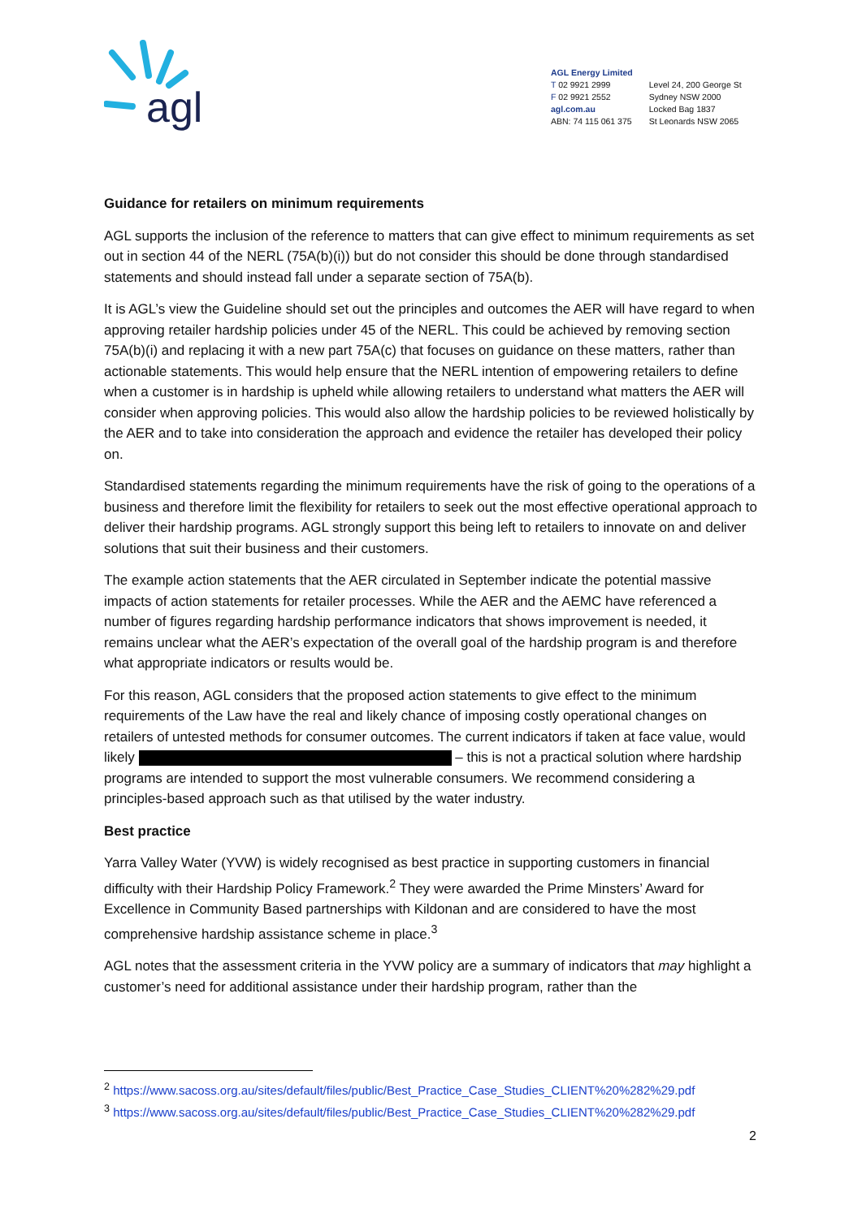agl
AGL Energy Limited
T 02 9921 2999
F 02 9921 2552
agl.com.au
ABN: 74 115 061 375
Level 24, 200 George St
Sydney NSW 2000
Locked Bag 1837
St Leonards NSW 2065
Guidance for retailers on minimum requirements
AGL supports the inclusion of the reference to matters that can give effect to minimum requirements as set out in section 44 of the NERL (75A(b)(i)) but do not consider this should be done through standardised statements and should instead fall under a separate section of 75A(b).
It is AGL’s view the Guideline should set out the principles and outcomes the AER will have regard to when approving retailer hardship policies under 45 of the NERL. This could be achieved by removing section 75A(b)(i) and replacing it with a new part 75A(c) that focuses on guidance on these matters, rather than actionable statements. This would help ensure that the NERL intention of empowering retailers to define when a customer is in hardship is upheld while allowing retailers to understand what matters the AER will consider when approving policies. This would also allow the hardship policies to be reviewed holistically by the AER and to take into consideration the approach and evidence the retailer has developed their policy on.
Standardised statements regarding the minimum requirements have the risk of going to the operations of a business and therefore limit the flexibility for retailers to seek out the most effective operational approach to deliver their hardship programs. AGL strongly support this being left to retailers to innovate on and deliver solutions that suit their business and their customers.
The example action statements that the AER circulated in September indicate the potential massive impacts of action statements for retailer processes. While the AER and the AEMC have referenced a number of figures regarding hardship performance indicators that shows improvement is needed, it remains unclear what the AER’s expectation of the overall goal of the hardship program is and therefore what appropriate indicators or results would be.
For this reason, AGL considers that the proposed action statements to give effect to the minimum requirements of the Law have the real and likely chance of imposing costly operational changes on retailers of untested methods for consumer outcomes. The current indicators if taken at face value, would likely – this is not a practical solution where hardship programs are intended to support the most vulnerable consumers. We recommend considering a principles-based approach such as that utilised by the water industry.
Best practice
Yarra Valley Water (YVW) is widely recognised as best practice in supporting customers in financial difficulty with their Hardship Policy Framework.<sup>2</sup> They were awarded the Prime Minsters’ Award for Excellence in Community Based partnerships with Kildonan and are considered to have the most comprehensive hardship assistance scheme in place.<sup>3</sup>
AGL notes that the assessment criteria in the YVW policy are a summary of indicators that may highlight a customer’s need for additional assistance under their hardship program, rather than the
<sup>2</sup> https://www.sacoss.org.au/sites/default/files/public/Best_Practice_Case_Studies_CLIENT%20%282%29.pdf
<sup>3</sup> https://www.sacoss.org.au/sites/default/files/public/Best_Practice_Case_Studies_CLIENT%20%282%29.pdf
2